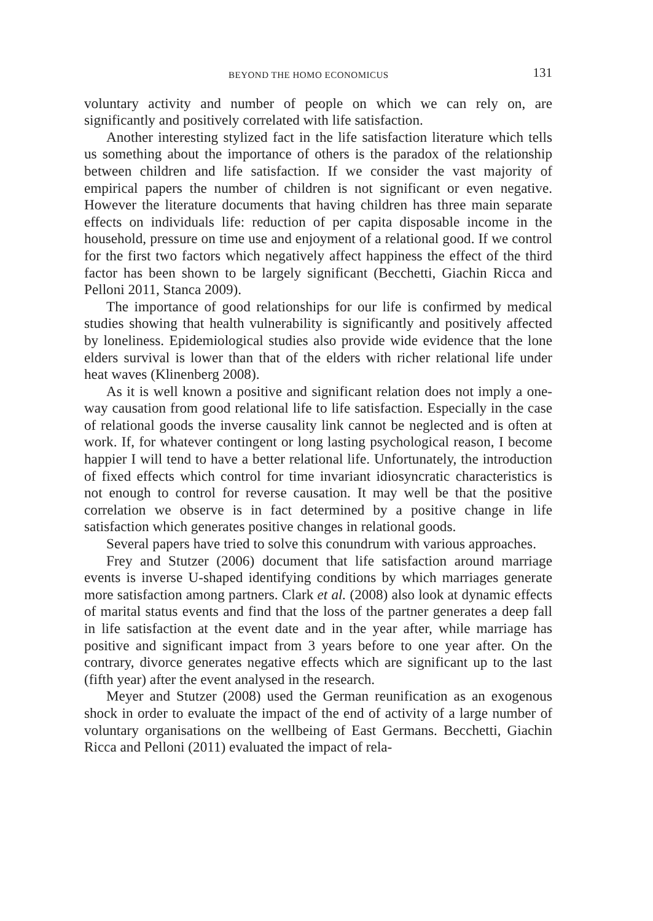BEYOND THE HOMO ECONOMICUS 131
voluntary activity and number of people on which we can rely on, are significantly and positively correlated with life satisfaction.
Another interesting stylized fact in the life satisfaction literature which tells us something about the importance of others is the paradox of the relationship between children and life satisfaction. If we consider the vast majority of empirical papers the number of children is not significant or even negative. However the literature documents that having children has three main separate effects on individuals life: reduction of per capita disposable income in the household, pressure on time use and enjoyment of a relational good. If we control for the first two factors which negatively affect happiness the effect of the third factor has been shown to be largely significant (Becchetti, Giachin Ricca and Pelloni 2011, Stanca 2009).
The importance of good relationships for our life is confirmed by medical studies showing that health vulnerability is significantly and positively affected by loneliness. Epidemiological studies also provide wide evidence that the lone elders survival is lower than that of the elders with richer relational life under heat waves (Klinenberg 2008).
As it is well known a positive and significant relation does not imply a one-way causation from good relational life to life satisfaction. Especially in the case of relational goods the inverse causality link cannot be neglected and is often at work. If, for whatever contingent or long lasting psychological reason, I become happier I will tend to have a better relational life. Unfortunately, the introduction of fixed effects which control for time invariant idiosyncratic characteristics is not enough to control for reverse causation. It may well be that the positive correlation we observe is in fact determined by a positive change in life satisfaction which generates positive changes in relational goods.
Several papers have tried to solve this conundrum with various approaches.
Frey and Stutzer (2006) document that life satisfaction around marriage events is inverse U-shaped identifying conditions by which marriages generate more satisfaction among partners. Clark et al. (2008) also look at dynamic effects of marital status events and find that the loss of the partner generates a deep fall in life satisfaction at the event date and in the year after, while marriage has positive and significant impact from 3 years before to one year after. On the contrary, divorce generates negative effects which are significant up to the last (fifth year) after the event analysed in the research.
Meyer and Stutzer (2008) used the German reunification as an exogenous shock in order to evaluate the impact of the end of activity of a large number of voluntary organisations on the wellbeing of East Germans. Becchetti, Giachin Ricca and Pelloni (2011) evaluated the impact of rela-